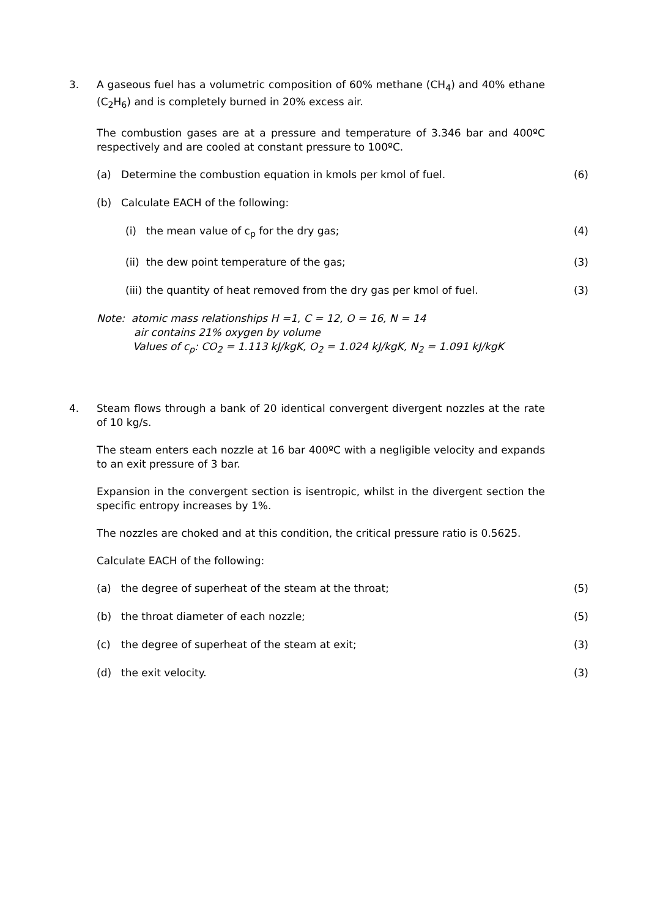3.
A gaseous fuel has a volumetric composition of 60% methane (CH<sub>4</sub>) and 40% ethane (C<sub>2</sub>H<sub>6</sub>) and is completely burned in 20% excess air.
The combustion gases are at a pressure and temperature of 3.346 bar and 400ºC respectively and are cooled at constant pressure to 100ºC.
(a) Determine the combustion equation in kmols per kmol of fuel. (6)
(b) Calculate EACH of the following:
(i) the mean value of c<sub>p</sub> for the dry gas; (4)
(ii) the dew point temperature of the gas; (3)
(iii) the quantity of heat removed from the dry gas per kmol of fuel. (3)
Note: atomic mass relationships H =1, C = 12, O = 16, N = 14
air contains 21% oxygen by volume
Values of c<sub>p</sub>: CO<sub>2</sub> = 1.113 kJ/kgK, O<sub>2</sub> = 1.024 kJ/kgK, N<sub>2</sub> = 1.091 kJ/kgK
4.
Steam flows through a bank of 20 identical convergent divergent nozzles at the rate of 10 kg/s.
The steam enters each nozzle at 16 bar 400ºC with a negligible velocity and expands to an exit pressure of 3 bar.
Expansion in the convergent section is isentropic, whilst in the divergent section the specific entropy increases by 1%.
The nozzles are choked and at this condition, the critical pressure ratio is 0.5625.
Calculate EACH of the following:
(a) the degree of superheat of the steam at the throat; (5)
(b) the throat diameter of each nozzle; (5)
(c) the degree of superheat of the steam at exit; (3)
(d) the exit velocity. (3)